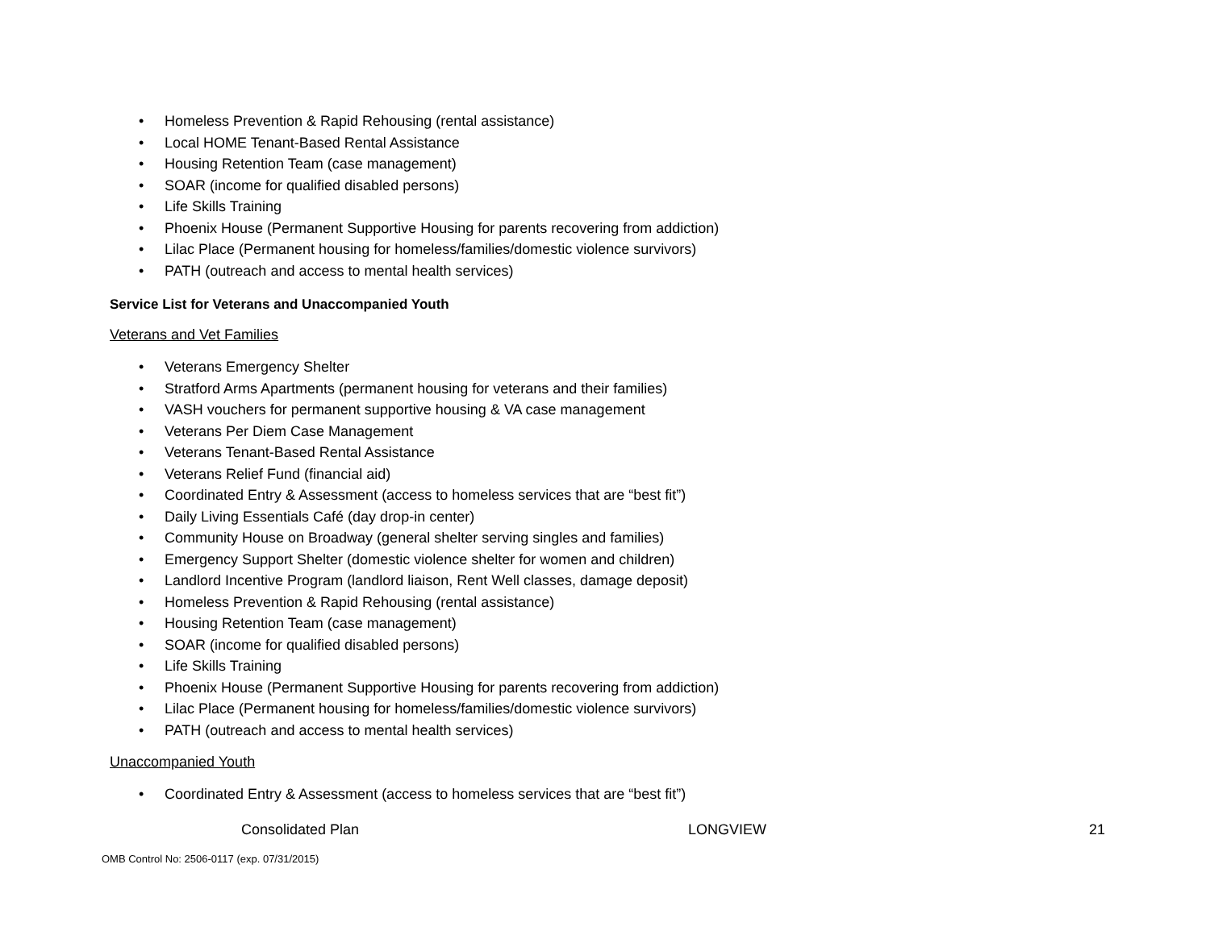• Homeless Prevention & Rapid Rehousing (rental assistance)
• Local HOME Tenant-Based Rental Assistance
• Housing Retention Team (case management)
• SOAR (income for qualified disabled persons)
• Life Skills Training
• Phoenix House (Permanent Supportive Housing for parents recovering from addiction)
• Lilac Place (Permanent housing for homeless/families/domestic violence survivors)
• PATH (outreach and access to mental health services)
Service List for Veterans and Unaccompanied Youth
Veterans and Vet Families
• Veterans Emergency Shelter
• Stratford Arms Apartments (permanent housing for veterans and their families)
• VASH vouchers for permanent supportive housing & VA case management
• Veterans Per Diem Case Management
• Veterans Tenant-Based Rental Assistance
• Veterans Relief Fund (financial aid)
• Coordinated Entry & Assessment (access to homeless services that are “best fit”)
• Daily Living Essentials Café (day drop-in center)
• Community House on Broadway (general shelter serving singles and families)
• Emergency Support Shelter (domestic violence shelter for women and children)
• Landlord Incentive Program (landlord liaison, Rent Well classes, damage deposit)
• Homeless Prevention & Rapid Rehousing (rental assistance)
• Housing Retention Team (case management)
• SOAR (income for qualified disabled persons)
• Life Skills Training
• Phoenix House (Permanent Supportive Housing for parents recovering from addiction)
• Lilac Place (Permanent housing for homeless/families/domestic violence survivors)
• PATH (outreach and access to mental health services)
Unaccompanied Youth
• Coordinated Entry & Assessment (access to homeless services that are “best fit”)
Consolidated Plan LONGVIEW 21
OMB Control No: 2506-0117 (exp. 07/31/2015)